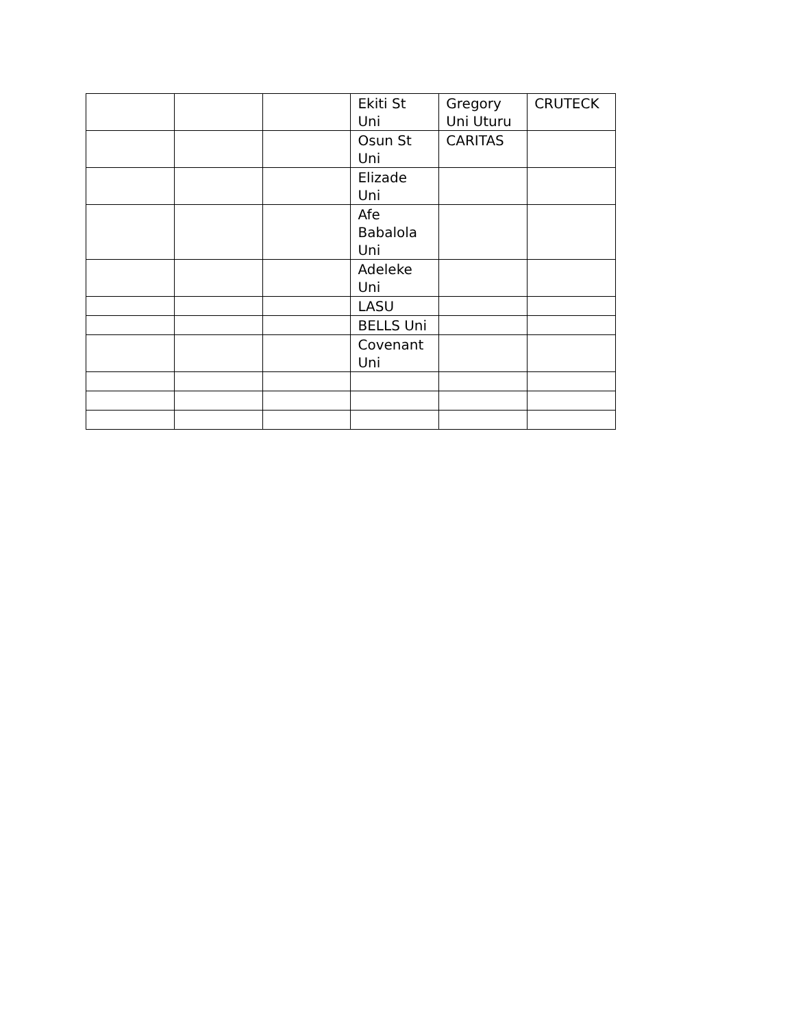| | | | Ekiti St Uni | Gregory Uni Uturu | CRUTECK |
| | | | Osun St Uni | CARITAS | |
| | | | Elizade Uni | | |
| | | | Afe Babalola Uni | | |
| | | | Adeleke Uni | | |
| | | | LASU | | |
| | | | BELLS Uni | | |
| | | | Covenant Uni | | |